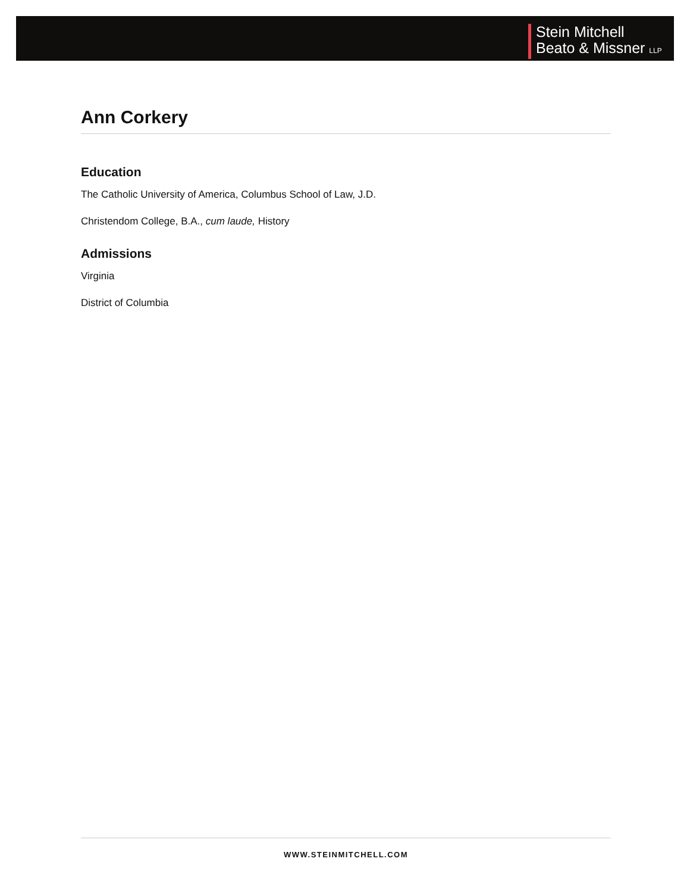Stein Mitchell
Beato & Missner LLP
Ann Corkery
Education
The Catholic University of America, Columbus School of Law, J.D.
Christendom College, B.A., cum laude, History
Admissions
Virginia
District of Columbia
WWW.STEINMITCHELL.COM